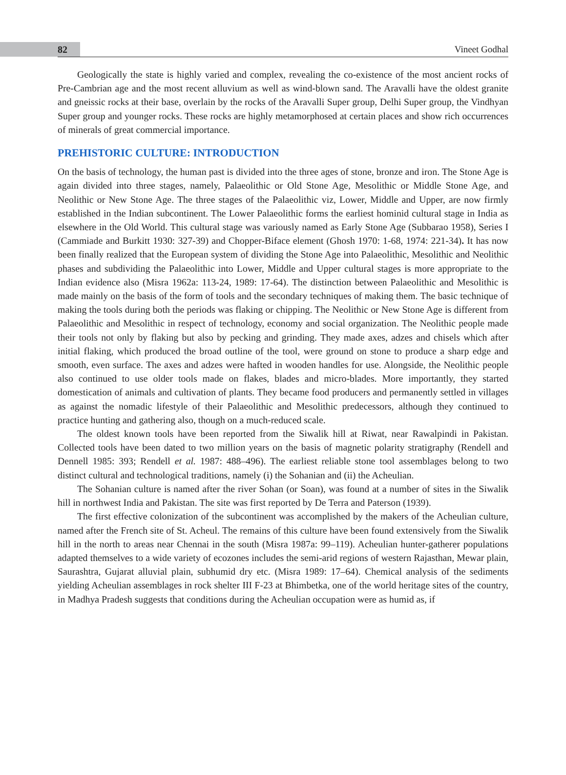82 Vineet Godhal
Geologically the state is highly varied and complex, revealing the co-existence of the most ancient rocks of Pre-Cambrian age and the most recent alluvium as well as wind-blown sand. The Aravalli have the oldest granite and gneissic rocks at their base, overlain by the rocks of the Aravalli Super group, Delhi Super group, the Vindhyan Super group and younger rocks. These rocks are highly metamorphosed at certain places and show rich occurrences of minerals of great commercial importance.
PREHISTORIC CULTURE: INTRODUCTION
On the basis of technology, the human past is divided into the three ages of stone, bronze and iron. The Stone Age is again divided into three stages, namely, Palaeolithic or Old Stone Age, Mesolithic or Middle Stone Age, and Neolithic or New Stone Age. The three stages of the Palaeolithic viz, Lower, Middle and Upper, are now firmly established in the Indian subcontinent. The Lower Palaeolithic forms the earliest hominid cultural stage in India as elsewhere in the Old World. This cultural stage was variously named as Early Stone Age (Subbarao 1958), Series I (Cammiade and Burkitt 1930: 327-39) and Chopper-Biface element (Ghosh 1970: 1-68, 1974: 221-34). It has now been finally realized that the European system of dividing the Stone Age into Palaeolithic, Mesolithic and Neolithic phases and subdividing the Palaeolithic into Lower, Middle and Upper cultural stages is more appropriate to the Indian evidence also (Misra 1962a: 113-24, 1989: 17-64). The distinction between Palaeolithic and Mesolithic is made mainly on the basis of the form of tools and the secondary techniques of making them. The basic technique of making the tools during both the periods was flaking or chipping. The Neolithic or New Stone Age is different from Palaeolithic and Mesolithic in respect of technology, economy and social organization. The Neolithic people made their tools not only by flaking but also by pecking and grinding. They made axes, adzes and chisels which after initial flaking, which produced the broad outline of the tool, were ground on stone to produce a sharp edge and smooth, even surface. The axes and adzes were hafted in wooden handles for use. Alongside, the Neolithic people also continued to use older tools made on flakes, blades and micro-blades. More importantly, they started domestication of animals and cultivation of plants. They became food producers and permanently settled in villages as against the nomadic lifestyle of their Palaeolithic and Mesolithic predecessors, although they continued to practice hunting and gathering also, though on a much-reduced scale.
The oldest known tools have been reported from the Siwalik hill at Riwat, near Rawalpindi in Pakistan. Collected tools have been dated to two million years on the basis of magnetic polarity stratigraphy (Rendell and Dennell 1985: 393; Rendell et al. 1987: 488–496). The earliest reliable stone tool assemblages belong to two distinct cultural and technological traditions, namely (i) the Sohanian and (ii) the Acheulian.
The Sohanian culture is named after the river Sohan (or Soan), was found at a number of sites in the Siwalik hill in northwest India and Pakistan. The site was first reported by De Terra and Paterson (1939).
The first effective colonization of the subcontinent was accomplished by the makers of the Acheulian culture, named after the French site of St. Acheul. The remains of this culture have been found extensively from the Siwalik hill in the north to areas near Chennai in the south (Misra 1987a: 99–119). Acheulian hunter-gatherer populations adapted themselves to a wide variety of ecozones includes the semi-arid regions of western Rajasthan, Mewar plain, Saurashtra, Gujarat alluvial plain, subhumid dry etc. (Misra 1989: 17–64). Chemical analysis of the sediments yielding Acheulian assemblages in rock shelter III F-23 at Bhimbetka, one of the world heritage sites of the country, in Madhya Pradesh suggests that conditions during the Acheulian occupation were as humid as, if